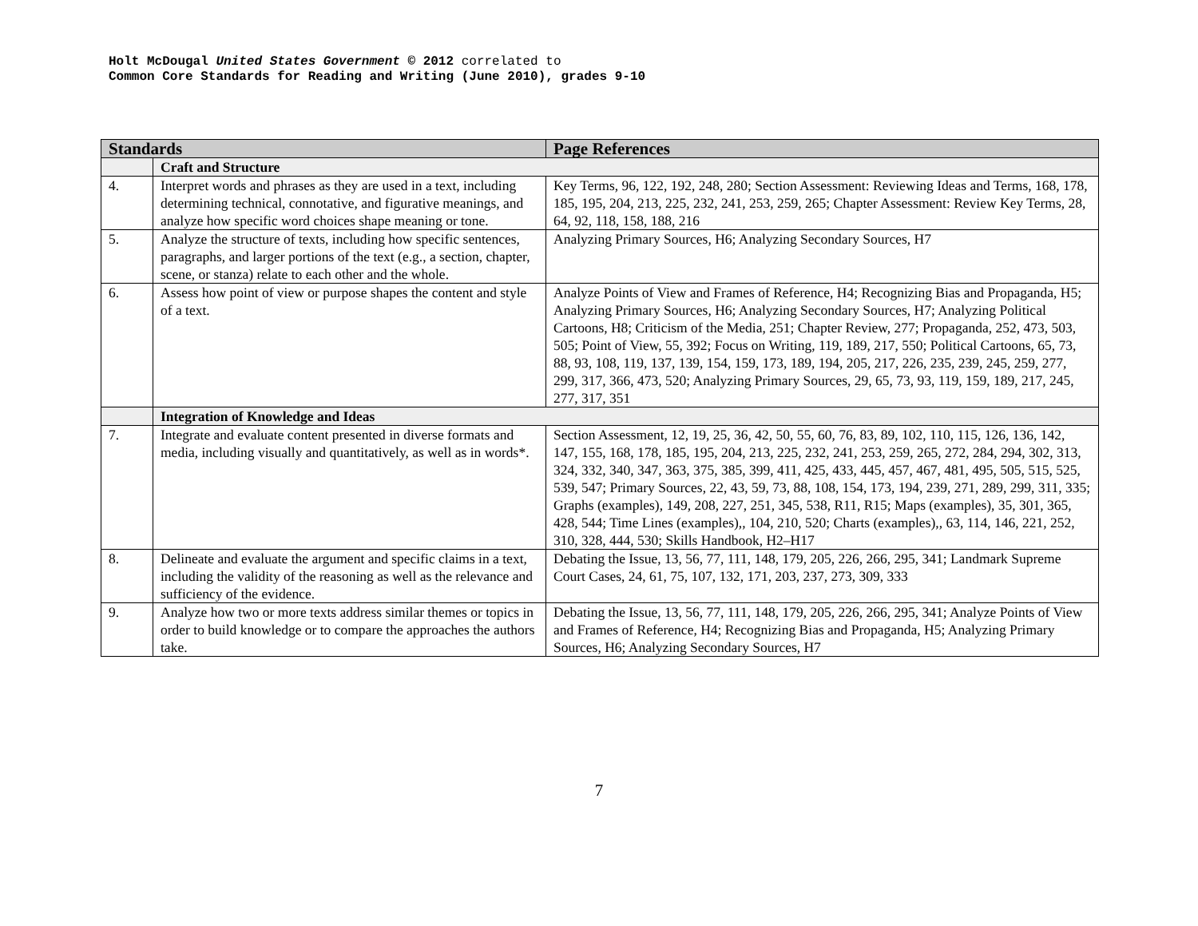Holt McDougal United States Government © 2012 correlated to
Common Core Standards for Reading and Writing (June 2010), grades 9-10
| Standards | | Page References |
| --- | --- | --- |
| | Craft and Structure | |
| 4. | Interpret words and phrases as they are used in a text, including determining technical, connotative, and figurative meanings, and analyze how specific word choices shape meaning or tone. | Key Terms, 96, 122, 192, 248, 280; Section Assessment: Reviewing Ideas and Terms, 168, 178, 185, 195, 204, 213, 225, 232, 241, 253, 259, 265; Chapter Assessment: Review Key Terms, 28, 64, 92, 118, 158, 188, 216 |
| 5. | Analyze the structure of texts, including how specific sentences, paragraphs, and larger portions of the text (e.g., a section, chapter, scene, or stanza) relate to each other and the whole. | Analyzing Primary Sources, H6; Analyzing Secondary Sources, H7 |
| 6. | Assess how point of view or purpose shapes the content and style of a text. | Analyze Points of View and Frames of Reference, H4; Recognizing Bias and Propaganda, H5; Analyzing Primary Sources, H6; Analyzing Secondary Sources, H7; Analyzing Political Cartoons, H8; Criticism of the Media, 251; Chapter Review, 277; Propaganda, 252, 473, 503, 505; Point of View, 55, 392; Focus on Writing, 119, 189, 217, 550; Political Cartoons, 65, 73, 88, 93, 108, 119, 137, 139, 154, 159, 173, 189, 194, 205, 217, 226, 235, 239, 245, 259, 277, 299, 317, 366, 473, 520; Analyzing Primary Sources, 29, 65, 73, 93, 119, 159, 189, 217, 245, 277, 317, 351 |
| | Integration of Knowledge and Ideas | |
| 7. | Integrate and evaluate content presented in diverse formats and media, including visually and quantitatively, as well as in words*. | Section Assessment, 12, 19, 25, 36, 42, 50, 55, 60, 76, 83, 89, 102, 110, 115, 126, 136, 142, 147, 155, 168, 178, 185, 195, 204, 213, 225, 232, 241, 253, 259, 265, 272, 284, 294, 302, 313, 324, 332, 340, 347, 363, 375, 385, 399, 411, 425, 433, 445, 457, 467, 481, 495, 505, 515, 525, 539, 547; Primary Sources, 22, 43, 59, 73, 88, 108, 154, 173, 194, 239, 271, 289, 299, 311, 335; Graphs (examples), 149, 208, 227, 251, 345, 538, R11, R15; Maps (examples), 35, 301, 365, 428, 544; Time Lines (examples),, 104, 210, 520; Charts (examples),, 63, 114, 146, 221, 252, 310, 328, 444, 530; Skills Handbook, H2–H17 |
| 8. | Delineate and evaluate the argument and specific claims in a text, including the validity of the reasoning as well as the relevance and sufficiency of the evidence. | Debating the Issue, 13, 56, 77, 111, 148, 179, 205, 226, 266, 295, 341; Landmark Supreme Court Cases, 24, 61, 75, 107, 132, 171, 203, 237, 273, 309, 333 |
| 9. | Analyze how two or more texts address similar themes or topics in order to build knowledge or to compare the approaches the authors take. | Debating the Issue, 13, 56, 77, 111, 148, 179, 205, 226, 266, 295, 341; Analyze Points of View and Frames of Reference, H4; Recognizing Bias and Propaganda, H5; Analyzing Primary Sources, H6; Analyzing Secondary Sources, H7 |
7